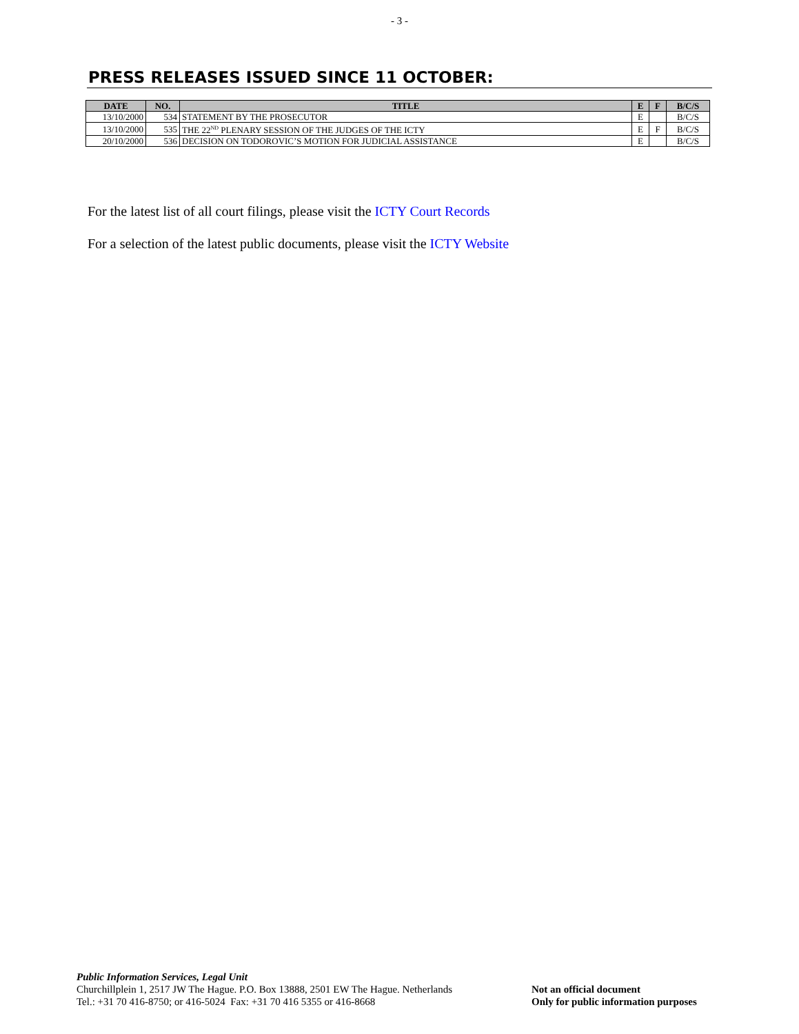- 3 -
PRESS RELEASES ISSUED SINCE 11 OCTOBER:
| DATE | NO. | TITLE | E | F | B/C/S |
| --- | --- | --- | --- | --- | --- |
| 13/10/2000 | 534 | STATEMENT BY THE PROSECUTOR | E | | B/C/S |
| 13/10/2000 | 535 | THE 22<sup>ND</sup> PLENARY SESSION OF THE JUDGES OF THE ICTY | E | F | B/C/S |
| 20/10/2000 | 536 | DECISION ON TODOROVIC’S MOTION FOR JUDICIAL ASSISTANCE | E | | B/C/S |
For the latest list of all court filings, please visit the ICTY Court Records
For a selection of the latest public documents, please visit the ICTY Website
Public Information Services, Legal Unit
Churchillplein 1, 2517 JW The Hague. P.O. Box 13888, 2501 EW The Hague. Netherlands
Tel.: +31 70 416-8750; or 416-5024 Fax: +31 70 416 5355 or 416-8668
Not an official document
Only for public information purposes